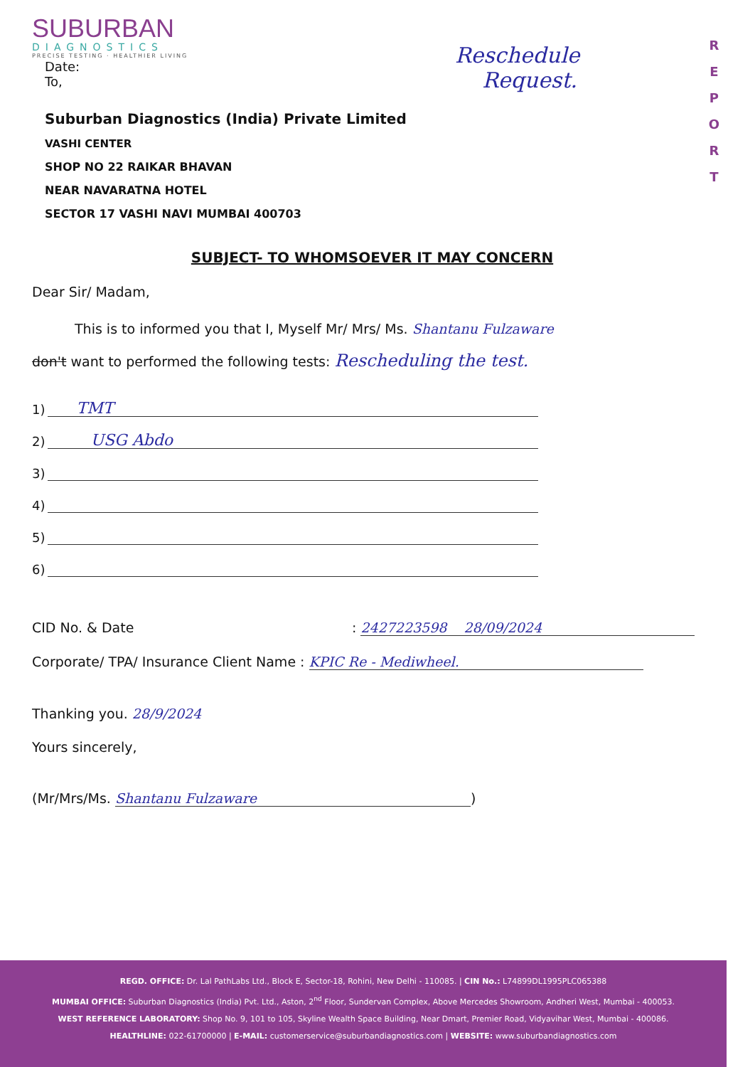R
E
P
O
R
T
SUBURBAN
DIAGNOSTICS
PRECISE TESTING · HEALTHIER LIVING
Date:
To,
Reschedule
Request.
Suburban Diagnostics (India) Private Limited
VASHI CENTER
SHOP NO 22 RAIKAR BHAVAN
NEAR NAVARATNA HOTEL
SECTOR 17 VASHI NAVI MUMBAI 400703
SUBJECT- TO WHOMSOEVER IT MAY CONCERN
Dear Sir/ Madam,
This is to informed you that I, Myself Mr/ Mrs/ Ms. Shantanu Fulzaware
don't want to performed the following tests: Rescheduling the test.
1)
TMT
2)
USG Abdo
3)
4)
5)
6)
CID No. & Date: 2427223598 28/09/2024
Corporate/ TPA/ Insurance Client Name : KPIC Re - Mediwheel.
Thanking you. 28/9/2024
Yours sincerely,
(Mr/Mrs/Ms. Shantanu Fulzaware)
REGD. OFFICE: Dr. Lal PathLabs Ltd., Block E, Sector-18, Rohini, New Delhi - 110085. | CIN No.: L74899DL1995PLC065388
MUMBAI OFFICE: Suburban Diagnostics (India) Pvt. Ltd., Aston, 2<sup>nd</sup> Floor, Sundervan Complex, Above Mercedes Showroom, Andheri West, Mumbai - 400053.
WEST REFERENCE LABORATORY: Shop No. 9, 101 to 105, Skyline Wealth Space Building, Near Dmart, Premier Road, Vidyavihar West, Mumbai - 400086.
HEALTHLINE: 022-61700000 | E-MAIL: customerservice@suburbandiagnostics.com | WEBSITE: www.suburbandiagnostics.com